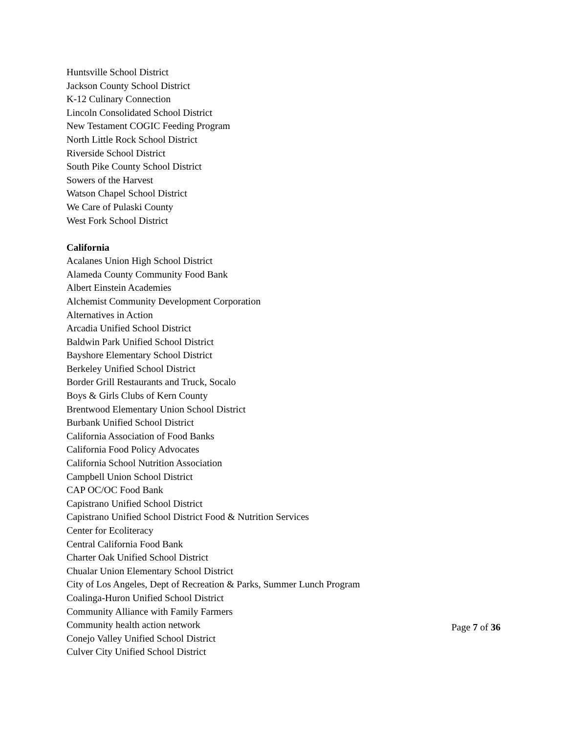Huntsville School District
Jackson County School District
K-12 Culinary Connection
Lincoln Consolidated School District
New Testament COGIC Feeding Program
North Little Rock School District
Riverside School District
South Pike County School District
Sowers of the Harvest
Watson Chapel School District
We Care of Pulaski County
West Fork School District
California
Acalanes Union High School District
Alameda County Community Food Bank
Albert Einstein Academies
Alchemist Community Development Corporation
Alternatives in Action
Arcadia Unified School District
Baldwin Park Unified School District
Bayshore Elementary School District
Berkeley Unified School District
Border Grill Restaurants and Truck, Socalo
Boys & Girls Clubs of Kern County
Brentwood Elementary Union School District
Burbank Unified School District
California Association of Food Banks
California Food Policy Advocates
California School Nutrition Association
Campbell Union School District
CAP OC/OC Food Bank
Capistrano Unified School District
Capistrano Unified School District Food & Nutrition Services
Center for Ecoliteracy
Central California Food Bank
Charter Oak Unified School District
Chualar Union Elementary School District
City of Los Angeles, Dept of Recreation & Parks, Summer Lunch Program
Coalinga-Huron Unified School District
Community Alliance with Family Farmers
Community health action network
Conejo Valley Unified School District
Culver City Unified School District
Page 7 of 36